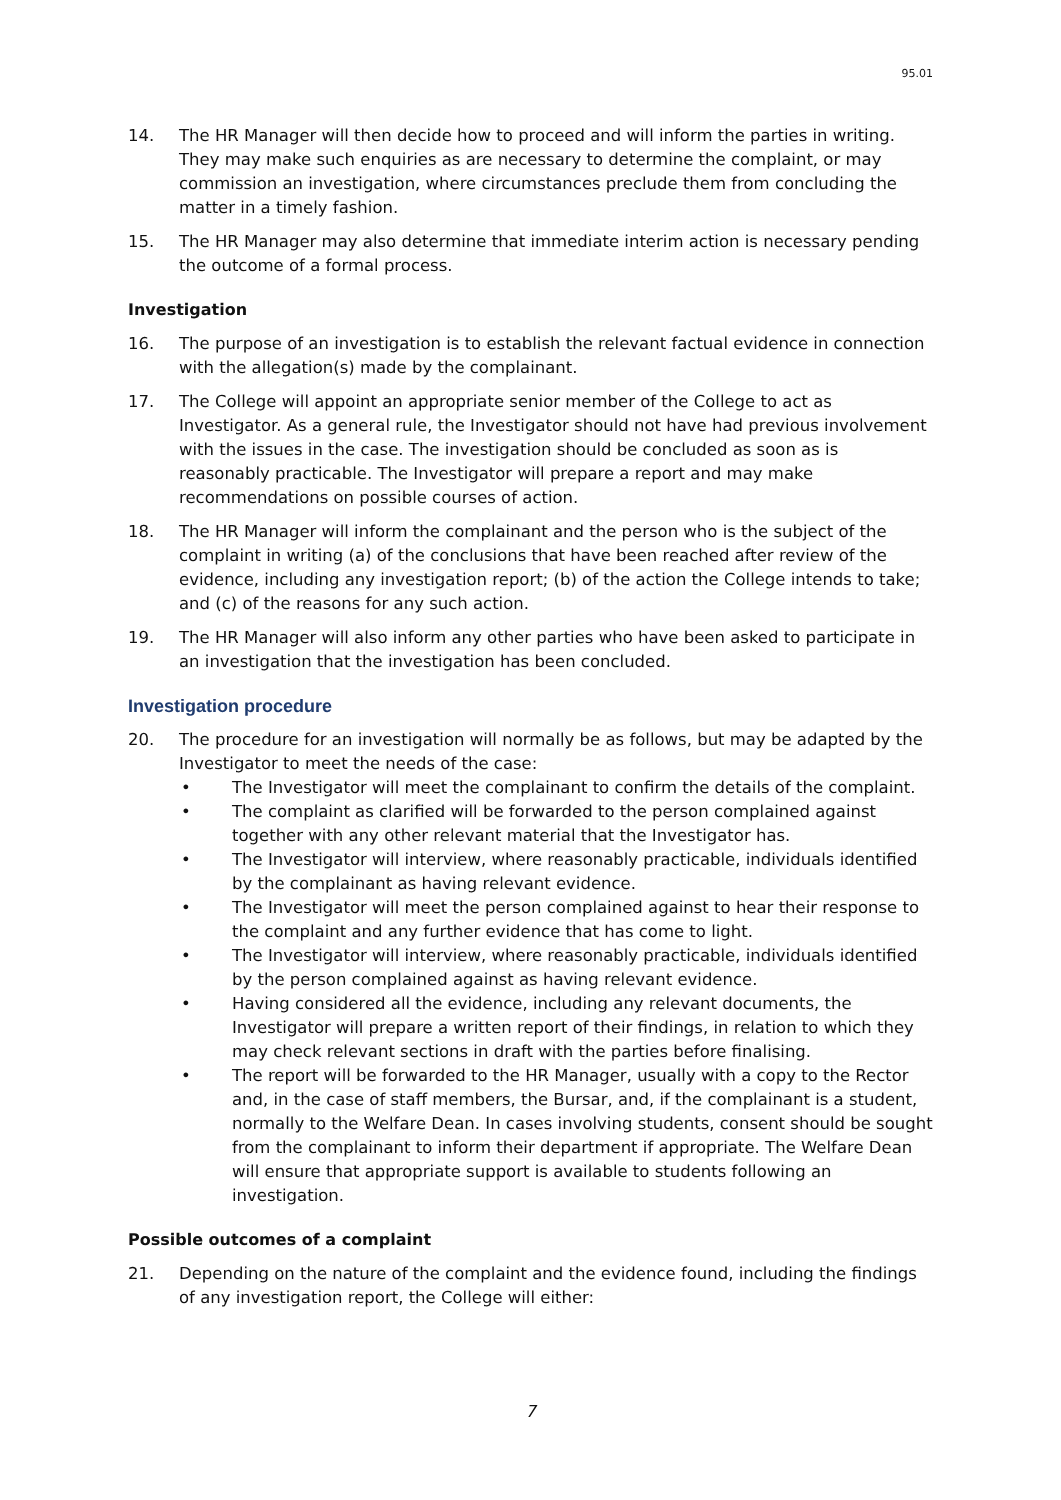95.01
14. The HR Manager will then decide how to proceed and will inform the parties in writing. They may make such enquiries as are necessary to determine the complaint, or may commission an investigation, where circumstances preclude them from concluding the matter in a timely fashion.
15. The HR Manager may also determine that immediate interim action is necessary pending the outcome of a formal process.
Investigation
16. The purpose of an investigation is to establish the relevant factual evidence in connection with the allegation(s) made by the complainant.
17. The College will appoint an appropriate senior member of the College to act as Investigator. As a general rule, the Investigator should not have had previous involvement with the issues in the case. The investigation should be concluded as soon as is reasonably practicable. The Investigator will prepare a report and may make recommendations on possible courses of action.
18. The HR Manager will inform the complainant and the person who is the subject of the complaint in writing (a) of the conclusions that have been reached after review of the evidence, including any investigation report; (b) of the action the College intends to take; and (c) of the reasons for any such action.
19. The HR Manager will also inform any other parties who have been asked to participate in an investigation that the investigation has been concluded.
Investigation procedure
20. The procedure for an investigation will normally be as follows, but may be adapted by the Investigator to meet the needs of the case:
• The Investigator will meet the complainant to confirm the details of the complaint.
• The complaint as clarified will be forwarded to the person complained against together with any other relevant material that the Investigator has.
• The Investigator will interview, where reasonably practicable, individuals identified by the complainant as having relevant evidence.
• The Investigator will meet the person complained against to hear their response to the complaint and any further evidence that has come to light.
• The Investigator will interview, where reasonably practicable, individuals identified by the person complained against as having relevant evidence.
• Having considered all the evidence, including any relevant documents, the Investigator will prepare a written report of their findings, in relation to which they may check relevant sections in draft with the parties before finalising.
• The report will be forwarded to the HR Manager, usually with a copy to the Rector and, in the case of staff members, the Bursar, and, if the complainant is a student, normally to the Welfare Dean. In cases involving students, consent should be sought from the complainant to inform their department if appropriate. The Welfare Dean will ensure that appropriate support is available to students following an investigation.
Possible outcomes of a complaint
21. Depending on the nature of the complaint and the evidence found, including the findings of any investigation report, the College will either:
7